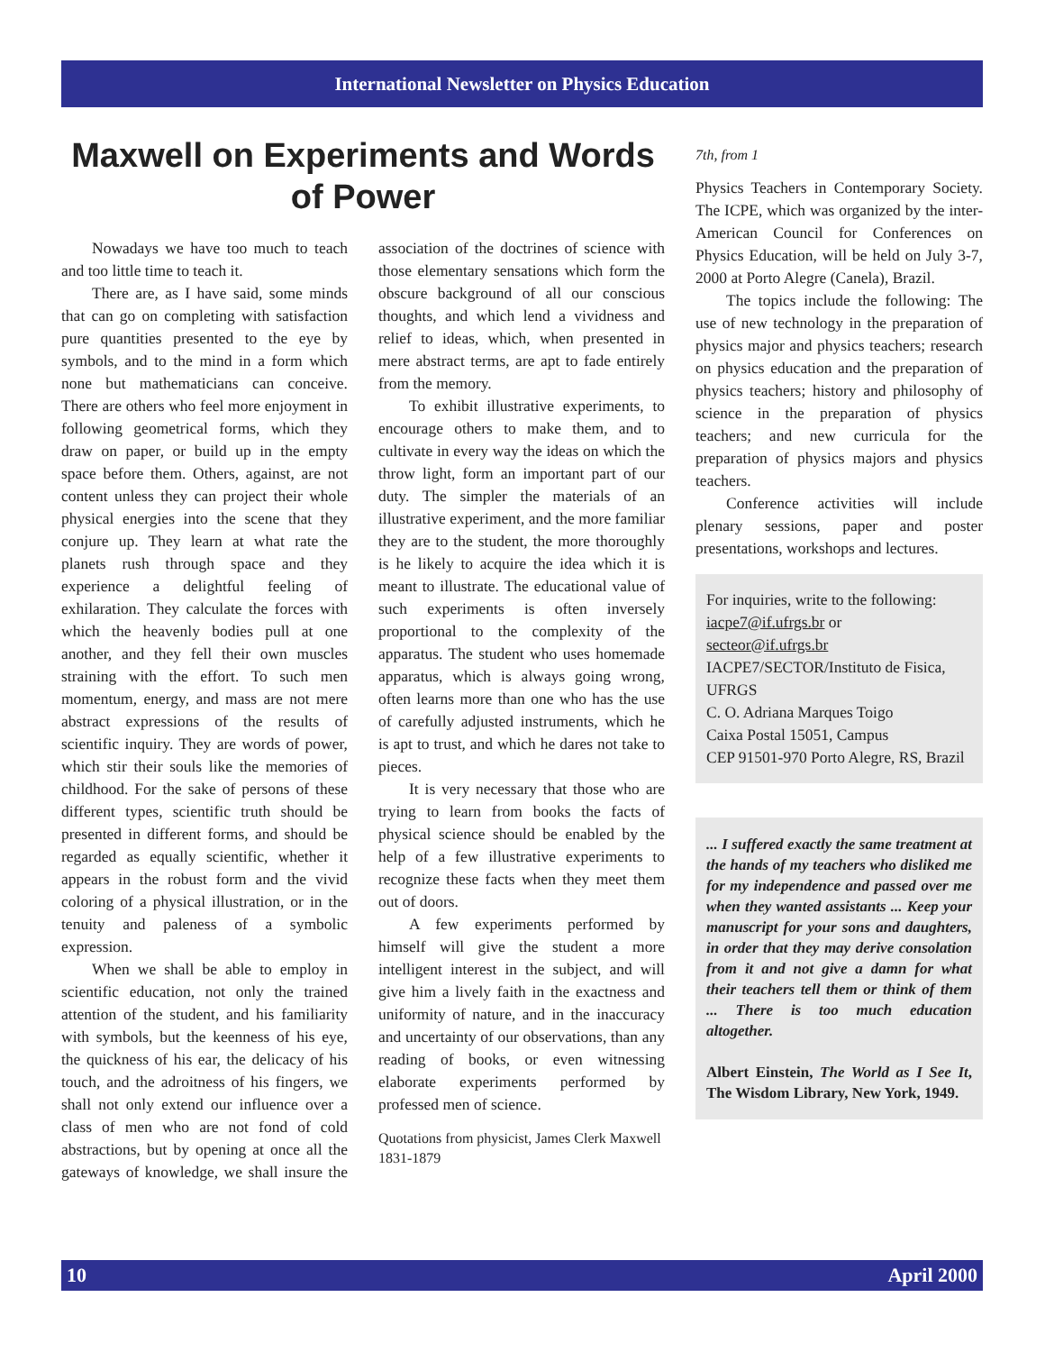International Newsletter on Physics Education
Maxwell on Experiments and Words of Power
Nowadays we have too much to teach and too little time to teach it.
There are, as I have said, some minds that can go on completing with satisfaction pure quantities presented to the eye by symbols, and to the mind in a form which none but mathematicians can conceive. There are others who feel more enjoyment in following geometrical forms, which they draw on paper, or build up in the empty space before them. Others, against, are not content unless they can project their whole physical energies into the scene that they conjure up. They learn at what rate the planets rush through space and they experience a delightful feeling of exhilaration. They calculate the forces with which the heavenly bodies pull at one another, and they fell their own muscles straining with the effort. To such men momentum, energy, and mass are not mere abstract expressions of the results of scientific inquiry. They are words of power, which stir their souls like the memories of childhood. For the sake of persons of these different types, scientific truth should be presented in different forms, and should be regarded as equally scientific, whether it appears in the robust form and the vivid coloring of a physical illustration, or in the tenuity and paleness of a symbolic expression.
When we shall be able to employ in scientific education, not only the trained attention of the student, and his familiarity with symbols, but the keenness of his eye, the quickness of his ear, the delicacy of his touch, and the adroitness of his fingers, we shall not only extend our influence over a class of men who are not fond of cold abstractions, but by opening at once all the gateways of knowledge, we shall insure the association of the doctrines of science with those elementary sensations which form the obscure background of all our conscious thoughts, and which lend a vividness and relief to ideas, which, when presented in mere abstract terms, are apt to fade entirely from the memory.
To exhibit illustrative experiments, to encourage others to make them, and to cultivate in every way the ideas on which the throw light, form an important part of our duty. The simpler the materials of an illustrative experiment, and the more familiar they are to the student, the more thoroughly is he likely to acquire the idea which it is meant to illustrate. The educational value of such experiments is often inversely proportional to the complexity of the apparatus. The student who uses homemade apparatus, which is always going wrong, often learns more than one who has the use of carefully adjusted instruments, which he is apt to trust, and which he dares not take to pieces.
It is very necessary that those who are trying to learn from books the facts of physical science should be enabled by the help of a few illustrative experiments to recognize these facts when they meet them out of doors.
A few experiments performed by himself will give the student a more intelligent interest in the subject, and will give him a lively faith in the exactness and uniformity of nature, and in the inaccuracy and uncertainty of our observations, than any reading of books, or even witnessing elaborate experiments performed by professed men of science.
Quotations from physicist, James Clerk Maxwell 1831-1879
7th, from 1
Physics Teachers in Contemporary Society. The ICPE, which was organized by the inter-American Council for Conferences on Physics Education, will be held on July 3-7, 2000 at Porto Alegre (Canela), Brazil.
The topics include the following: The use of new technology in the preparation of physics major and physics teachers; research on physics education and the preparation of physics teachers; history and philosophy of science in the preparation of physics teachers; and new curricula for the preparation of physics majors and physics teachers.
Conference activities will include plenary sessions, paper and poster presentations, workshops and lectures.
For inquiries, write to the following:
iacpe7@if.ufrgs.br or
secteor@if.ufrgs.br
IACPE7/SECTOR/Instituto de Fisica, UFRGS
C. O. Adriana Marques Toigo
Caixa Postal 15051, Campus
CEP 91501-970 Porto Alegre, RS, Brazil
... I suffered exactly the same treatment at the hands of my teachers who disliked me for my independence and passed over me when they wanted assistants ... Keep your manuscript for your sons and daughters, in order that they may derive consolation from it and not give a damn for what their teachers tell them or think of them ... There is too much education altogether.
Albert Einstein, The World as I See It, The Wisdom Library, New York, 1949.
10 April 2000